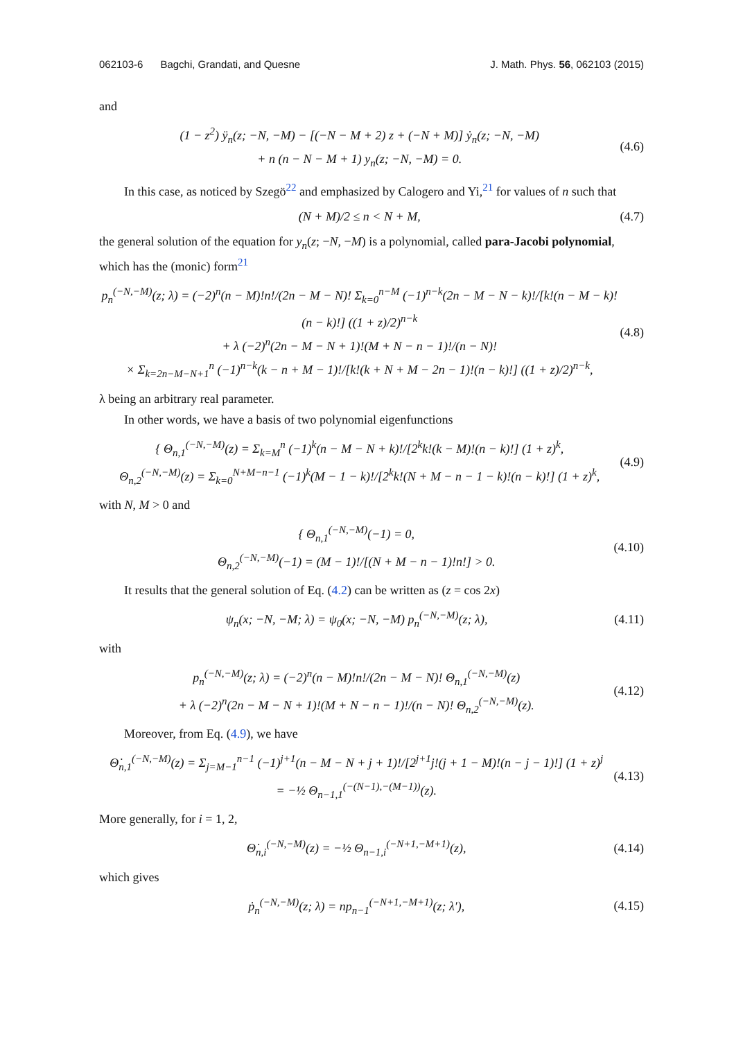062103-6 Bagchi, Grandati, and Quesne J. Math. Phys. 56, 062103 (2015)
and
(1 − z<sup>2</sup>) ÿ<sub>n</sub>(z; −N, −M) − [(−N − M + 2) z + (−N + M)] ẏ<sub>n</sub>(z; −N, −M)
+ n (n − N − M + 1) y<sub>n</sub>(z; −N, −M) = 0.
(4.6)
In this case, as noticed by Szegö<sup>22</sup> and emphasized by Calogero and Yi,<sup>21</sup> for values of n such that
(N + M)/2 ≤ n < N + M,
(4.7)
the general solution of the equation for y<sub>n</sub>(z; −N, −M) is a polynomial, called para-Jacobi polynomial, which has the (monic) form<sup>21</sup>
p<sub>n</sub><sup>(−N,−M)</sup>(z; λ) = (−2)<sup>n</sup>(n − M)!n!/(2n − M − N)! Σ<sub>k=0</sub><sup>n−M</sup> (−1)<sup>n−k</sup>(2n − M − N − k)!/[k!(n − M − k)!(n − k)!] ((1 + z)/2)<sup>n−k</sup>
+ λ (−2)<sup>n</sup>(2n − M − N + 1)!(M + N − n − 1)!/(n − N)!
× Σ<sub>k=2n−M−N+1</sub><sup>n</sup> (−1)<sup>n−k</sup>(k − n + M − 1)!/[k!(k + N + M − 2n − 1)!(n − k)!] ((1 + z)/2)<sup>n−k</sup>,
(4.8)
λ being an arbitrary real parameter.
In other words, we have a basis of two polynomial eigenfunctions
{ Θ<sub>n,1</sub><sup>(−N,−M)</sup>(z) = Σ<sub>k=M</sub><sup>n</sup> (−1)<sup>k</sup>(n − M − N + k)!/[2<sup>k</sup>k!(k − M)!(n − k)!] (1 + z)<sup>k</sup>,
Θ<sub>n,2</sub><sup>(−N,−M)</sup>(z) = Σ<sub>k=0</sub><sup>N+M−n−1</sup> (−1)<sup>k</sup>(M − 1 − k)!/[2<sup>k</sup>k!(N + M − n − 1 − k)!(n − k)!] (1 + z)<sup>k</sup>,
(4.9)
with N, M > 0 and
{ Θ<sub>n,1</sub><sup>(−N,−M)</sup>(−1) = 0,
Θ<sub>n,2</sub><sup>(−N,−M)</sup>(−1) = (M − 1)!/[(N + M − n − 1)!n!] > 0.
(4.10)
It results that the general solution of Eq. (4.2) can be written as (z = cos 2x)
ψ<sub>n</sub>(x; −N, −M; λ) = ψ<sub>0</sub>(x; −N, −M) p<sub>n</sub><sup>(−N,−M)</sup>(z; λ),
(4.11)
with
p<sub>n</sub><sup>(−N,−M)</sup>(z; λ) = (−2)<sup>n</sup>(n − M)!n!/(2n − M − N)! Θ<sub>n,1</sub><sup>(−N,−M)</sup>(z)
+ λ (−2)<sup>n</sup>(2n − M − N + 1)!(M + N − n − 1)!/(n − N)! Θ<sub>n,2</sub><sup>(−N,−M)</sup>(z).
(4.12)
Moreover, from Eq. (4.9), we have
Θ̇<sub>n,1</sub><sup>(−N,−M)</sup>(z) = Σ<sub>j=M−1</sub><sup>n−1</sup> (−1)<sup>j+1</sup>(n − M − N + j + 1)!/[2<sup>j+1</sup>j!(j + 1 − M)!(n − j − 1)!] (1 + z)<sup>j</sup>
= −½ Θ<sub>n−1,1</sub><sup>(−(N−1),−(M−1))</sup>(z).
(4.13)
More generally, for i = 1, 2,
Θ̇<sub>n,i</sub><sup>(−N,−M)</sup>(z) = −½ Θ<sub>n−1,i</sub><sup>(−N+1,−M+1)</sup>(z),
(4.14)
which gives
ṗ<sub>n</sub><sup>(−N,−M)</sup>(z; λ) = np<sub>n−1</sub><sup>(−N+1,−M+1)</sup>(z; λ′),
(4.15)